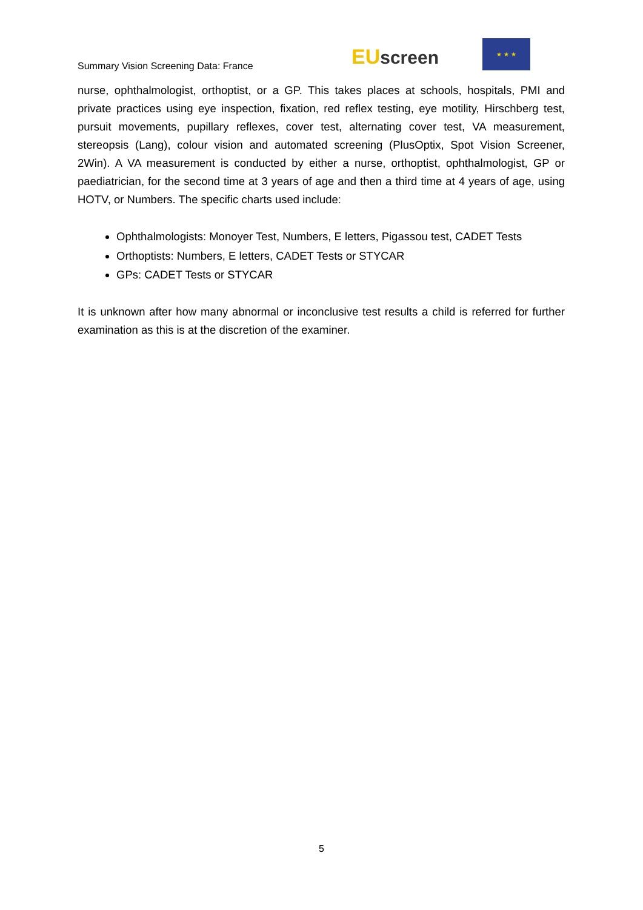Summary Vision Screening Data: France
EU screen
★ ★ ★
nurse, ophthalmologist, orthoptist, or a GP. This takes places at schools, hospitals, PMI and private practices using eye inspection, fixation, red reflex testing, eye motility, Hirschberg test, pursuit movements, pupillary reflexes, cover test, alternating cover test, VA measurement, stereopsis (Lang), colour vision and automated screening (PlusOptix, Spot Vision Screener, 2Win). A VA measurement is conducted by either a nurse, orthoptist, ophthalmologist, GP or paediatrician, for the second time at 3 years of age and then a third time at 4 years of age, using HOTV, or Numbers. The specific charts used include:
Ophthalmologists: Monoyer Test, Numbers, E letters, Pigassou test, CADET Tests
Orthoptists: Numbers, E letters, CADET Tests or STYCAR
GPs: CADET Tests or STYCAR
It is unknown after how many abnormal or inconclusive test results a child is referred for further examination as this is at the discretion of the examiner.
5